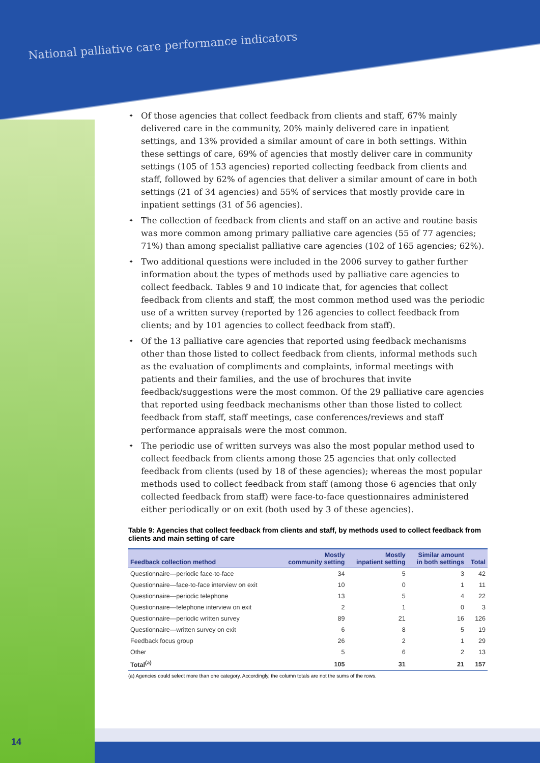National palliative care performance indicators
✦ Of those agencies that collect feedback from clients and staff, 67% mainly delivered care in the community, 20% mainly delivered care in inpatient settings, and 13% provided a similar amount of care in both settings. Within these settings of care, 69% of agencies that mostly deliver care in community settings (105 of 153 agencies) reported collecting feedback from clients and staff, followed by 62% of agencies that deliver a similar amount of care in both settings (21 of 34 agencies) and 55% of services that mostly provide care in inpatient settings (31 of 56 agencies).
✦ The collection of feedback from clients and staff on an active and routine basis was more common among primary palliative care agencies (55 of 77 agencies; 71%) than among specialist palliative care agencies (102 of 165 agencies; 62%).
✦ Two additional questions were included in the 2006 survey to gather further information about the types of methods used by palliative care agencies to collect feedback. Tables 9 and 10 indicate that, for agencies that collect feedback from clients and staff, the most common method used was the periodic use of a written survey (reported by 126 agencies to collect feedback from clients; and by 101 agencies to collect feedback from staff).
✦ Of the 13 palliative care agencies that reported using feedback mechanisms other than those listed to collect feedback from clients, informal methods such as the evaluation of compliments and complaints, informal meetings with patients and their families, and the use of brochures that invite feedback/suggestions were the most common. Of the 29 palliative care agencies that reported using feedback mechanisms other than those listed to collect feedback from staff, staff meetings, case conferences/reviews and staff performance appraisals were the most common.
✦ The periodic use of written surveys was also the most popular method used to collect feedback from clients among those 25 agencies that only collected feedback from clients (used by 18 of these agencies); whereas the most popular methods used to collect feedback from staff (among those 6 agencies that only collected feedback from staff) were face-to-face questionnaires administered either periodically or on exit (both used by 3 of these agencies).
Table 9: Agencies that collect feedback from clients and staff, by methods used to collect feedback from clients and main setting of care
| Feedback collection method | Mostly community setting | Mostly inpatient setting | Similar amount in both settings | Total |
| --- | --- | --- | --- | --- |
| Questionnaire—periodic face-to-face | 34 | 5 | 3 | 42 |
| Questionnaire—face-to-face interview on exit | 10 | 0 | 1 | 11 |
| Questionnaire—periodic telephone | 13 | 5 | 4 | 22 |
| Questionnaire—telephone interview on exit | 2 | 1 | 0 | 3 |
| Questionnaire—periodic written survey | 89 | 21 | 16 | 126 |
| Questionnaire—written survey on exit | 6 | 8 | 5 | 19 |
| Feedback focus group | 26 | 2 | 1 | 29 |
| Other | 5 | 6 | 2 | 13 |
| Total<sup>(a)</sup> | 105 | 31 | 21 | 157 |
(a) Agencies could select more than one category. Accordingly, the column totals are not the sums of the rows.
14